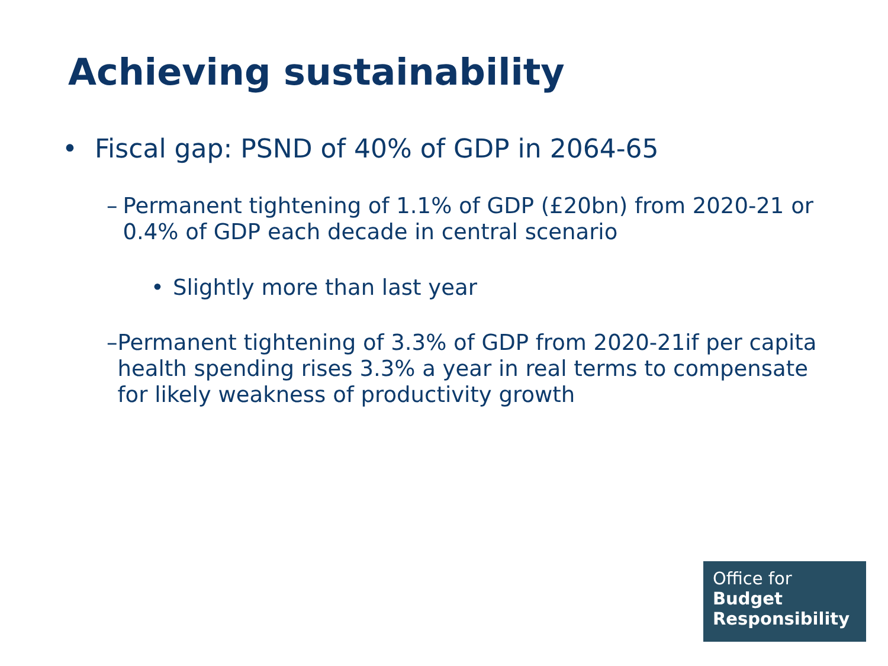Achieving sustainability
• Fiscal gap: PSND of 40% of GDP in 2064-65
– Permanent tightening of 1.1% of GDP (£20bn) from 2020-21 or 0.4% of GDP each decade in central scenario
• Slightly more than last year
– Permanent tightening of 3.3% of GDP from 2020-21if per capita health spending rises 3.3% a year in real terms to compensate for likely weakness of productivity growth
Office for
Budget
Responsibility